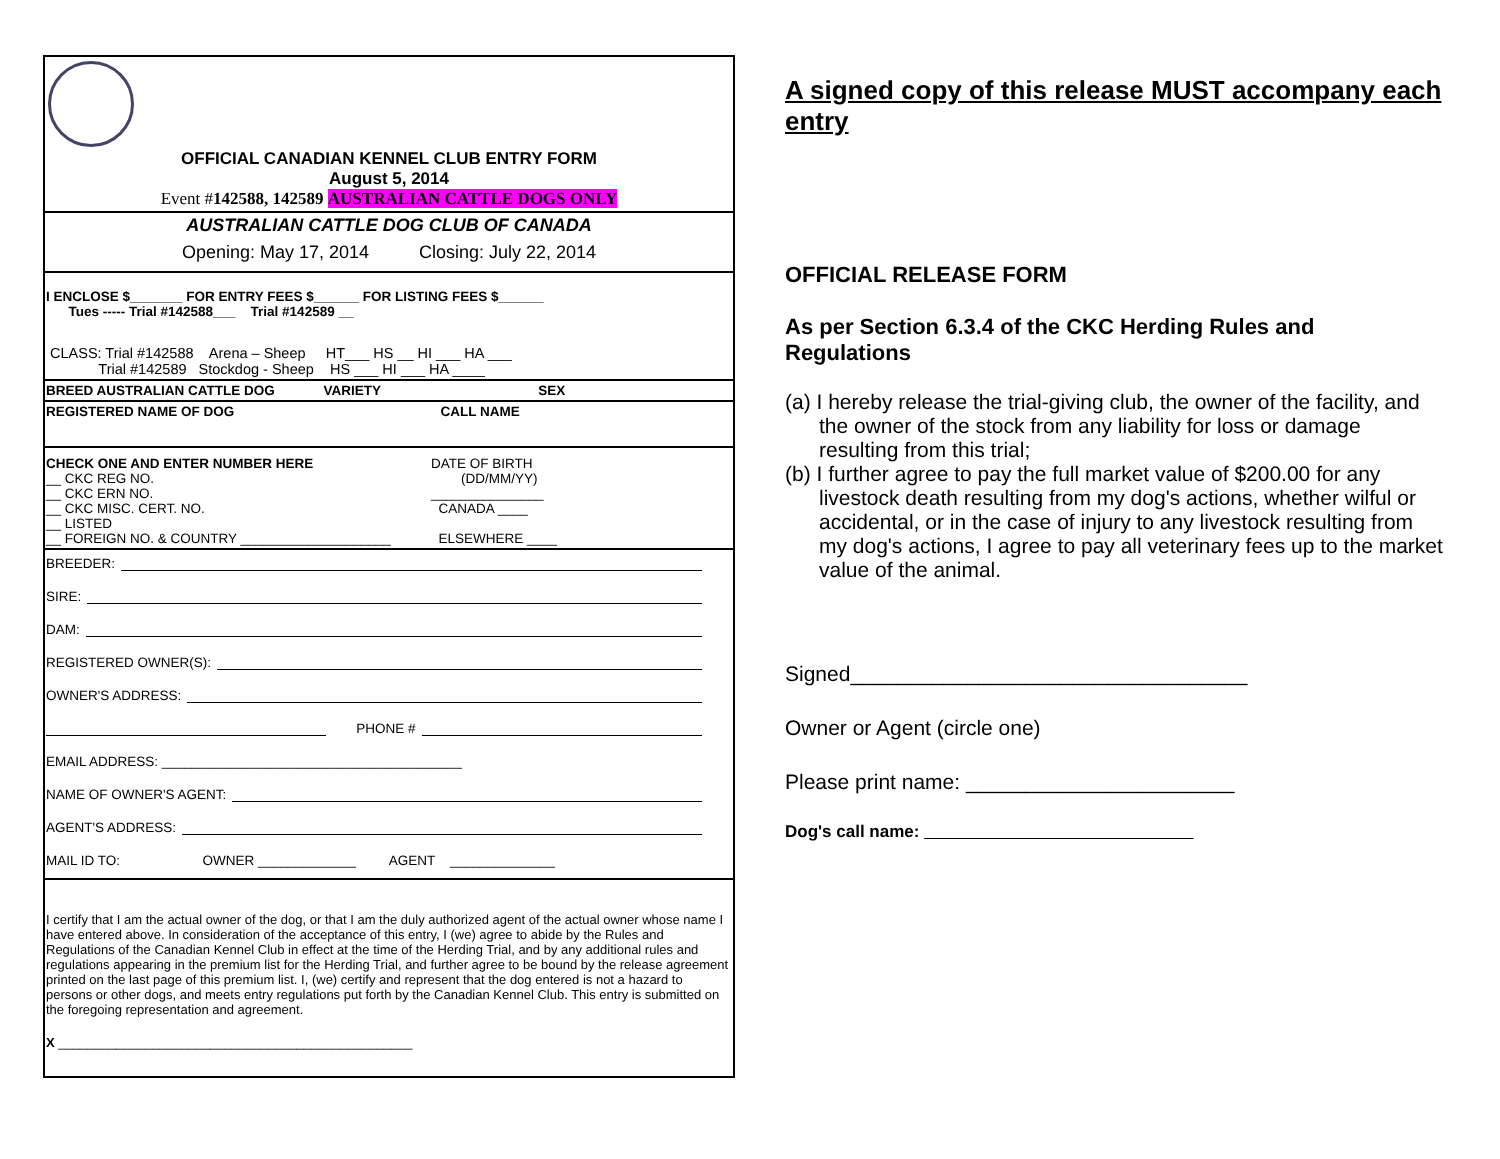OFFICIAL CANADIAN KENNEL CLUB ENTRY FORM
August 5, 2014
Event #142588, 142589 AUSTRALIAN CATTLE DOGS ONLY
AUSTRALIAN CATTLE DOG CLUB OF CANADA
Opening: May 17, 2014 Closing: July 22, 2014
I ENCLOSE $_______ FOR ENTRY FEES $______ FOR LISTING FEES $______
Tues ----- Trial #142588___ Trial #142589 __
CLASS: Trial #142588 Arena – Sheep HT___ HS __ HI ___ HA ___
Trial #142589 Stockdog - Sheep HS ___ HI ___ HA ____
BREED AUSTRALIAN CATTLE DOG VARIETY SEX
REGISTERED NAME OF DOG CALL NAME
CHECK ONE AND ENTER NUMBER HERE
__ CKC REG NO.
__ CKC ERN NO.
__ CKC MISC. CERT. NO.
__ LISTED
__ FOREIGN NO. & COUNTRY ____________________
DATE OF BIRTH
(DD/MM/YY)
_______________
CANADA ____
ELSEWHERE ____
BREEDER:
SIRE:
DAM:
REGISTERED OWNER(S):
OWNER'S ADDRESS:
PHONE #
EMAIL ADDRESS: ________________________________________
NAME OF OWNER'S AGENT:
AGENT'S ADDRESS:
MAIL ID TO: OWNER _____________ AGENT ______________
I certify that I am the actual owner of the dog, or that I am the duly authorized agent of the actual owner whose name I have entered above. In consideration of the acceptance of this entry, I (we) agree to abide by the Rules and Regulations of the Canadian Kennel Club in effect at the time of the Herding Trial, and by any additional rules and regulations appearing in the premium list for the Herding Trial, and further agree to be bound by the release agreement printed on the last page of this premium list. I, (we) certify and represent that the dog entered is not a hazard to persons or other dogs, and meets entry regulations put forth by the Canadian Kennel Club. This entry is submitted on the foregoing representation and agreement.
X _________________________________________________
A signed copy of this release MUST accompany each entry
OFFICIAL RELEASE FORM
As per Section 6.3.4 of the CKC Herding Rules and Regulations
(a) I hereby release the trial-giving club, the owner of the facility, and the owner of the stock from any liability for loss or damage resulting from this trial;
(b) I further agree to pay the full market value of $200.00 for any livestock death resulting from my dog's actions, whether wilful or accidental, or in the case of injury to any livestock resulting from my dog's actions, I agree to pay all veterinary fees up to the market value of the animal.
Signed__________________________________
Owner or Agent (circle one)
Please print name: _______________________
Dog's call name: